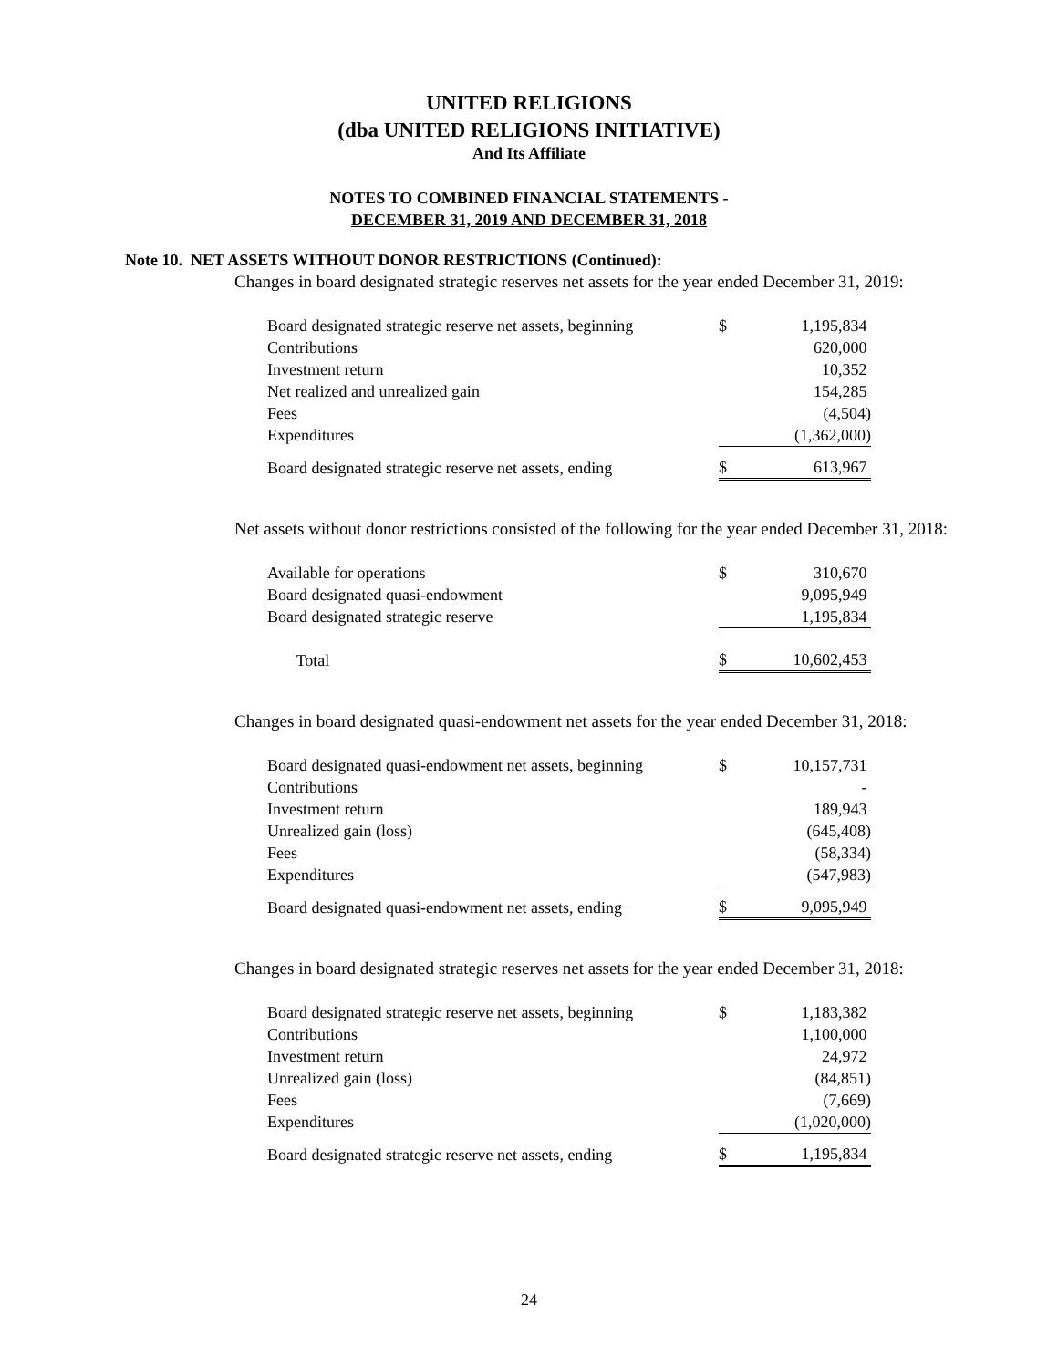UNITED RELIGIONS
(dba UNITED RELIGIONS INITIATIVE)
And Its Affiliate
NOTES TO COMBINED FINANCIAL STATEMENTS -
DECEMBER 31, 2019 AND DECEMBER 31, 2018
Note 10. NET ASSETS WITHOUT DONOR RESTRICTIONS (Continued):
Changes in board designated strategic reserves net assets for the year ended December 31, 2019:
| Board designated strategic reserve net assets, beginning | $ | 1,195,834 |
| Contributions | | 620,000 |
| Investment return | | 10,352 |
| Net realized and unrealized gain | | 154,285 |
| Fees | | (4,504) |
| Expenditures | | (1,362,000) |
| Board designated strategic reserve net assets, ending | $ | 613,967 |
Net assets without donor restrictions consisted of the following for the year ended December 31, 2018:
| Available for operations | $ | 310,670 |
| Board designated quasi-endowment | | 9,095,949 |
| Board designated strategic reserve | | 1,195,834 |
| Total | $ | 10,602,453 |
Changes in board designated quasi-endowment net assets for the year ended December 31, 2018:
| Board designated quasi-endowment net assets, beginning | $ | 10,157,731 |
| Contributions | | - |
| Investment return | | 189,943 |
| Unrealized gain (loss) | | (645,408) |
| Fees | | (58,334) |
| Expenditures | | (547,983) |
| Board designated quasi-endowment net assets, ending | $ | 9,095,949 |
Changes in board designated strategic reserves net assets for the year ended December 31, 2018:
| Board designated strategic reserve net assets, beginning | $ | 1,183,382 |
| Contributions | | 1,100,000 |
| Investment return | | 24,972 |
| Unrealized gain (loss) | | (84,851) |
| Fees | | (7,669) |
| Expenditures | | (1,020,000) |
| Board designated strategic reserve net assets, ending | $ | 1,195,834 |
24